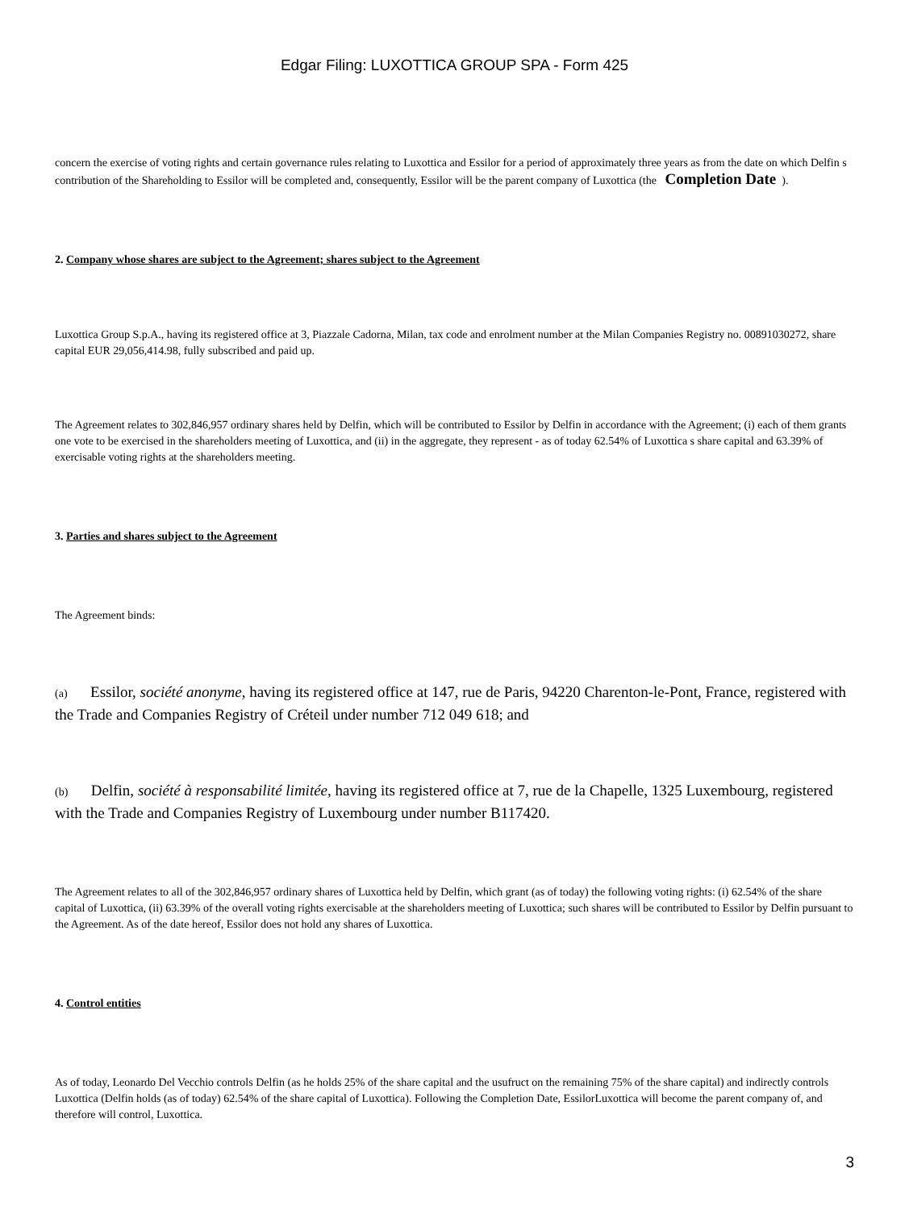Edgar Filing: LUXOTTICA GROUP SPA - Form 425
concern the exercise of voting rights and certain governance rules relating to Luxottica and Essilor for a period of approximately three years as from the date on which Delfin s contribution of the Shareholding to Essilor will be completed and, consequently, Essilor will be the parent company of Luxottica (the Completion Date ).
2. Company whose shares are subject to the Agreement; shares subject to the Agreement
Luxottica Group S.p.A., having its registered office at 3, Piazzale Cadorna, Milan, tax code and enrolment number at the Milan Companies Registry no. 00891030272, share capital EUR 29,056,414.98, fully subscribed and paid up.
The Agreement relates to 302,846,957 ordinary shares held by Delfin, which will be contributed to Essilor by Delfin in accordance with the Agreement; (i) each of them grants one vote to be exercised in the shareholders meeting of Luxottica, and (ii) in the aggregate, they represent - as of today 62.54% of Luxottica s share capital and 63.39% of exercisable voting rights at the shareholders meeting.
3. Parties and shares subject to the Agreement
The Agreement binds:
(a) Essilor, société anonyme, having its registered office at 147, rue de Paris, 94220 Charenton-le-Pont, France, registered with the Trade and Companies Registry of Créteil under number 712 049 618; and
(b) Delfin, société à responsabilité limitée, having its registered office at 7, rue de la Chapelle, 1325 Luxembourg, registered with the Trade and Companies Registry of Luxembourg under number B117420.
The Agreement relates to all of the 302,846,957 ordinary shares of Luxottica held by Delfin, which grant (as of today) the following voting rights: (i) 62.54% of the share capital of Luxottica, (ii) 63.39% of the overall voting rights exercisable at the shareholders meeting of Luxottica; such shares will be contributed to Essilor by Delfin pursuant to the Agreement. As of the date hereof, Essilor does not hold any shares of Luxottica.
4. Control entities
As of today, Leonardo Del Vecchio controls Delfin (as he holds 25% of the share capital and the usufruct on the remaining 75% of the share capital) and indirectly controls Luxottica (Delfin holds (as of today) 62.54% of the share capital of Luxottica). Following the Completion Date, EssilorLuxottica will become the parent company of, and therefore will control, Luxottica.
3